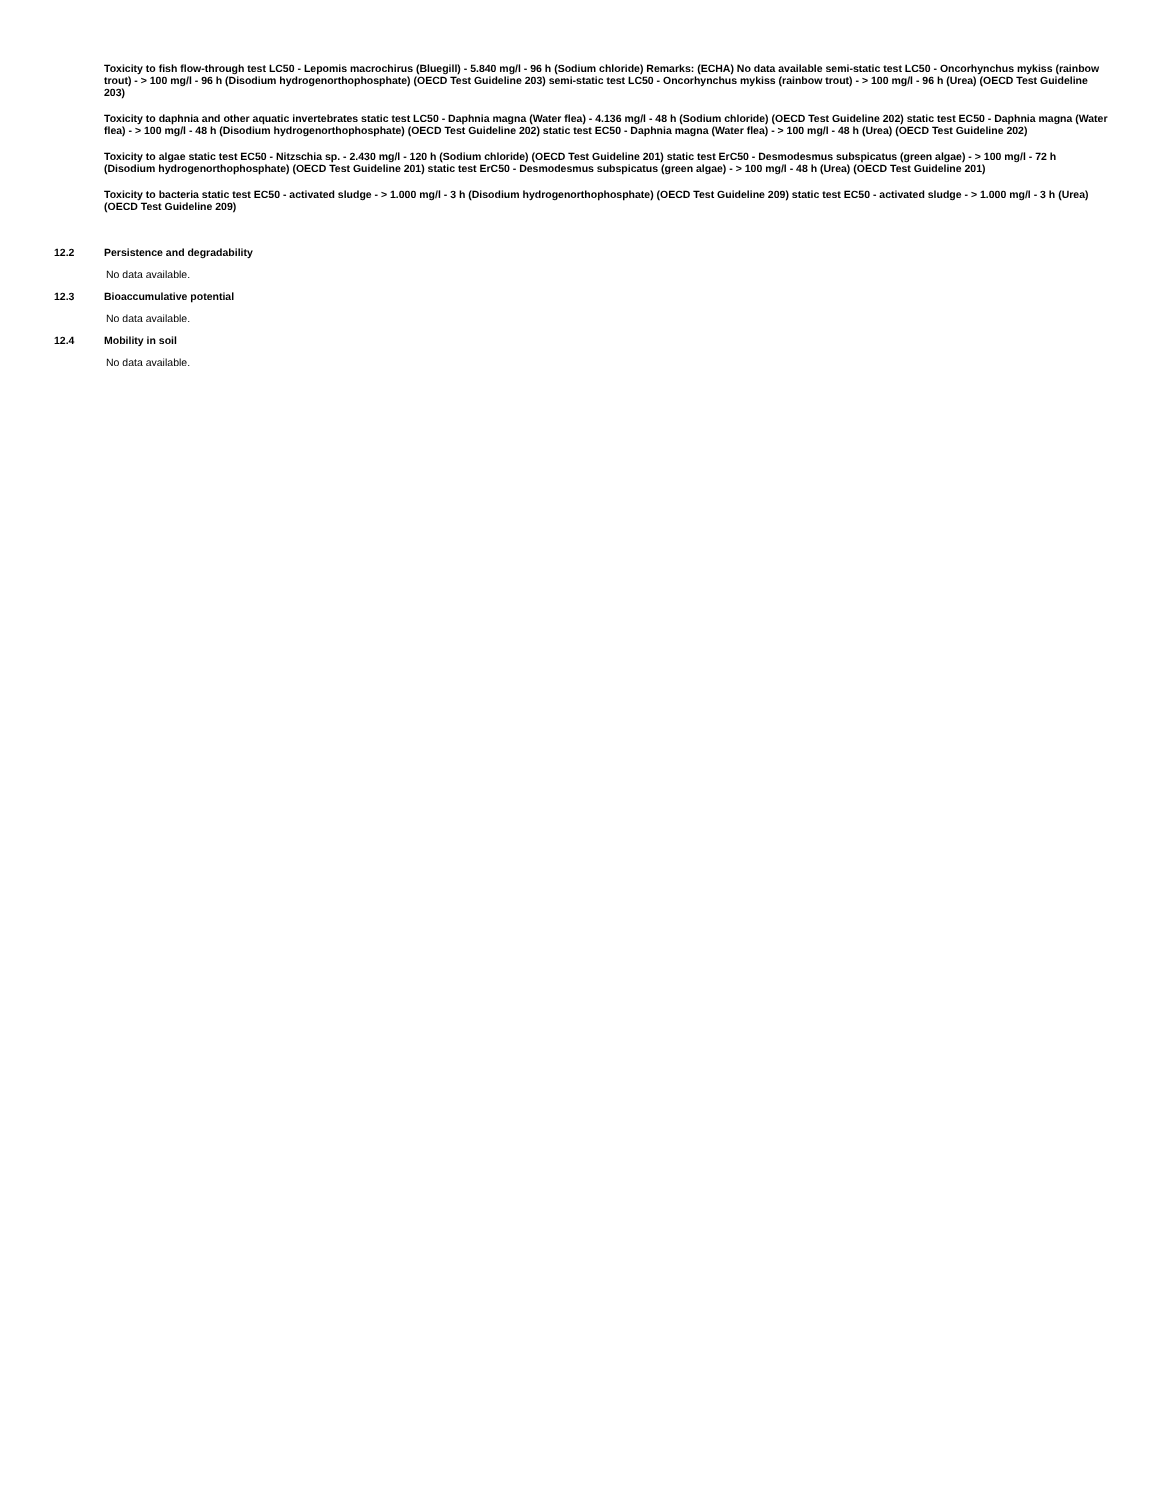Toxicity to fish flow-through test LC50 - Lepomis macrochirus (Bluegill) - 5.840 mg/l - 96 h (Sodium chloride) Remarks: (ECHA) No data available semi-static test LC50 - Oncorhynchus mykiss (rainbow trout) - > 100 mg/l - 96 h (Disodium hydrogenorthophosphate) (OECD Test Guideline 203) semi-static test LC50 - Oncorhynchus mykiss (rainbow trout) - > 100 mg/l - 96 h (Urea) (OECD Test Guideline 203)
Toxicity to daphnia and other aquatic invertebrates static test LC50 - Daphnia magna (Water flea) - 4.136 mg/l - 48 h (Sodium chloride) (OECD Test Guideline 202) static test EC50 - Daphnia magna (Water flea) - > 100 mg/l - 48 h (Disodium hydrogenorthophosphate) (OECD Test Guideline 202) static test EC50 - Daphnia magna (Water flea) - > 100 mg/l - 48 h (Urea) (OECD Test Guideline 202)
Toxicity to algae static test EC50 - Nitzschia sp. - 2.430 mg/l - 120 h (Sodium chloride) (OECD Test Guideline 201) static test ErC50 - Desmodesmus subspicatus (green algae) - > 100 mg/l - 72 h (Disodium hydrogenorthophosphate) (OECD Test Guideline 201) static test ErC50 - Desmodesmus subspicatus (green algae) - > 100 mg/l - 48 h (Urea) (OECD Test Guideline 201)
Toxicity to bacteria static test EC50 - activated sludge - > 1.000 mg/l - 3 h (Disodium hydrogenorthophosphate) (OECD Test Guideline 209) static test EC50 - activated sludge - > 1.000 mg/l - 3 h (Urea) (OECD Test Guideline 209)
12.2 Persistence and degradability
No data available.
12.3 Bioaccumulative potential
No data available.
12.4 Mobility in soil
No data available.